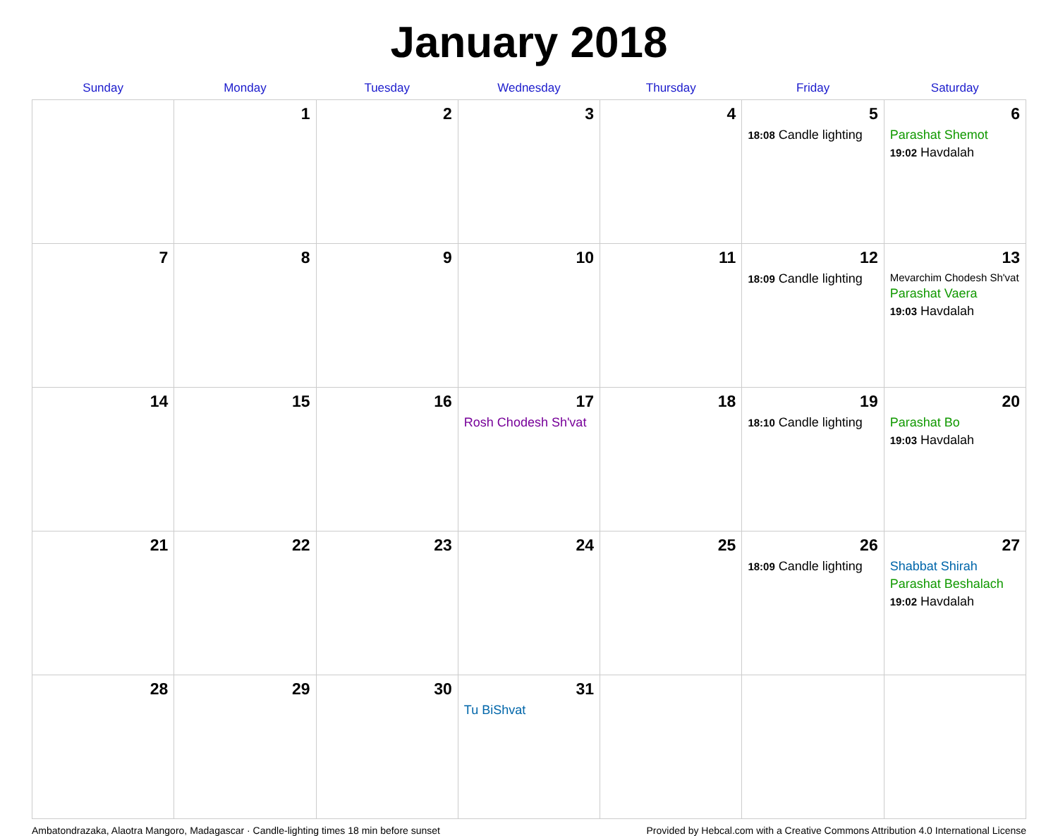January 2018
| Sunday | Monday | Tuesday | Wednesday | Thursday | Friday | Saturday |
| --- | --- | --- | --- | --- | --- | --- |
| | 1 | 2 | 3 | 4 | 5 18:08 Candle lighting | 6 Parashat Shemot 19:02 Havdalah |
| 7 | 8 | 9 | 10 | 11 | 12 18:09 Candle lighting | 13 Mevarchim Chodesh Sh'vat Parashat Vaera 19:03 Havdalah |
| 14 | 15 | 16 | 17 Rosh Chodesh Sh'vat | 18 | 19 18:10 Candle lighting | 20 Parashat Bo 19:03 Havdalah |
| 21 | 22 | 23 | 24 | 25 | 26 18:09 Candle lighting | 27 Shabbat Shirah Parashat Beshalach 19:02 Havdalah |
| 28 | 29 | 30 | 31 Tu BiShvat | | | |
Ambatondrazaka, Alaotra Mangoro, Madagascar · Candle-lighting times 18 min before sunset Provided by Hebcal.com with a Creative Commons Attribution 4.0 International License